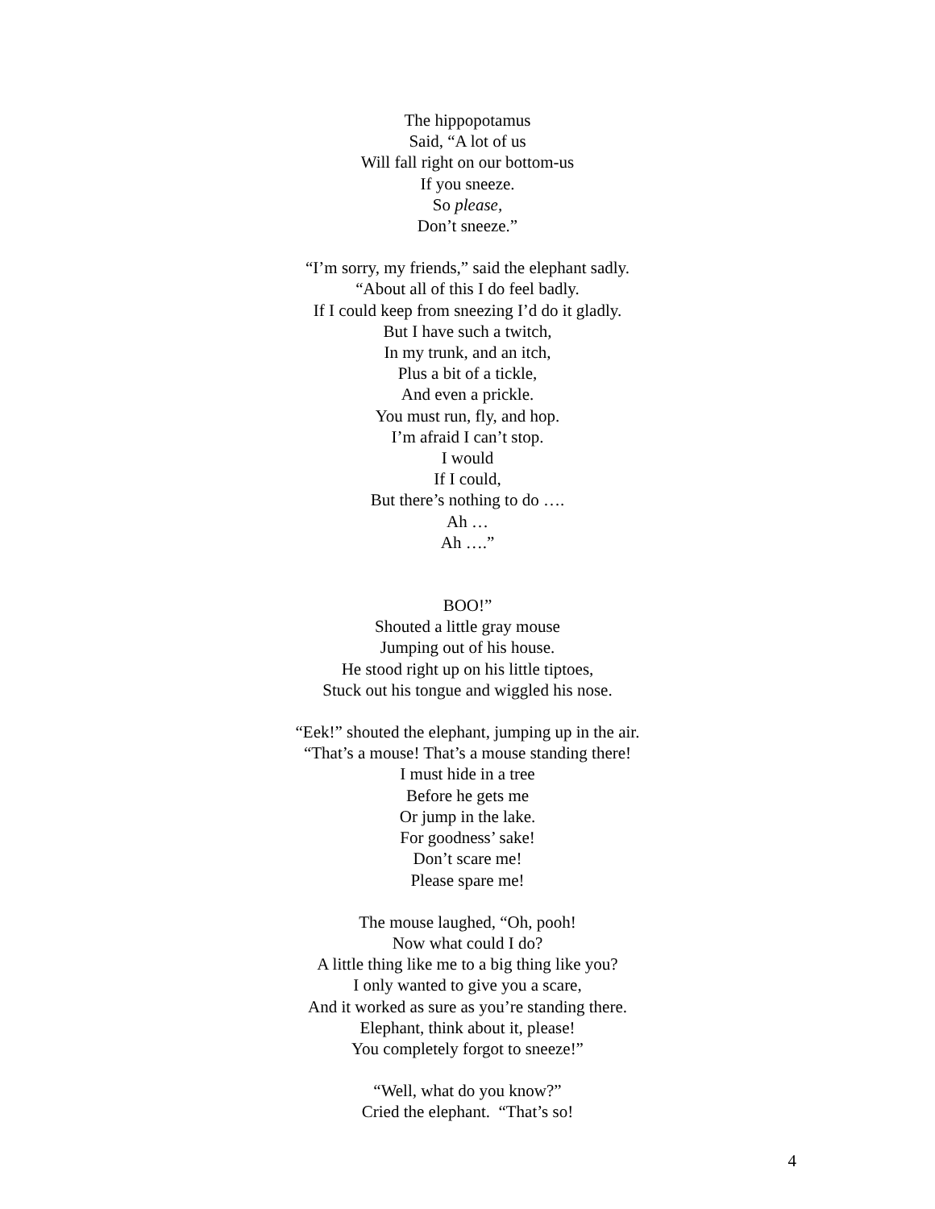The hippopotamus
Said, “A lot of us
Will fall right on our bottom-us
If you sneeze.
So please,
Don’t sneeze.”
“I’m sorry, my friends,” said the elephant sadly.
“About all of this I do feel badly.
If I could keep from sneezing I’d do it gladly.
But I have such a twitch,
In my trunk, and an itch,
Plus a bit of a tickle,
And even a prickle.
You must run, fly, and hop.
I’m afraid I can’t stop.
I would
If I could,
But there’s nothing to do ….
Ah …
Ah ….”
BOO!”
Shouted a little gray mouse
Jumping out of his house.
He stood right up on his little tiptoes,
Stuck out his tongue and wiggled his nose.
“Eek!” shouted the elephant, jumping up in the air.
“That’s a mouse! That’s a mouse standing there!
I must hide in a tree
Before he gets me
Or jump in the lake.
For goodness’ sake!
Don’t scare me!
Please spare me!
The mouse laughed, “Oh, pooh!
Now what could I do?
A little thing like me to a big thing like you?
I only wanted to give you a scare,
And it worked as sure as you’re standing there.
Elephant, think about it, please!
You completely forgot to sneeze!”
“Well, what do you know?”
Cried the elephant. “That’s so!
4